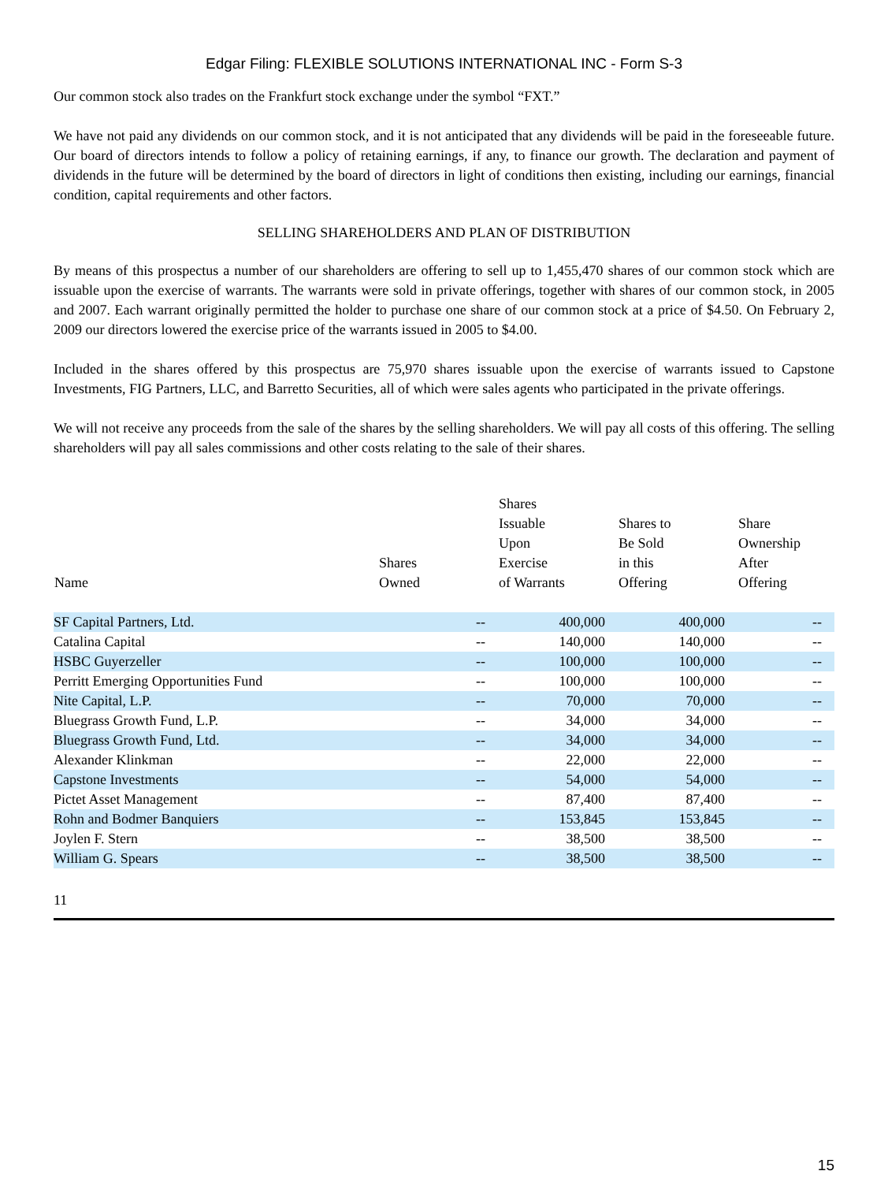Edgar Filing: FLEXIBLE SOLUTIONS INTERNATIONAL INC - Form S-3
Our common stock also trades on the Frankfurt stock exchange under the symbol “FXT.”
We have not paid any dividends on our common stock, and it is not anticipated that any dividends will be paid in the foreseeable future. Our board of directors intends to follow a policy of retaining earnings, if any, to finance our growth. The declaration and payment of dividends in the future will be determined by the board of directors in light of conditions then existing, including our earnings, financial condition, capital requirements and other factors.
SELLING SHAREHOLDERS AND PLAN OF DISTRIBUTION
By means of this prospectus a number of our shareholders are offering to sell up to 1,455,470 shares of our common stock which are issuable upon the exercise of warrants. The warrants were sold in private offerings, together with shares of our common stock, in 2005 and 2007. Each warrant originally permitted the holder to purchase one share of our common stock at a price of $4.50. On February 2, 2009 our directors lowered the exercise price of the warrants issued in 2005 to $4.00.
Included in the shares offered by this prospectus are 75,970 shares issuable upon the exercise of warrants issued to Capstone Investments, FIG Partners, LLC, and Barretto Securities, all of which were sales agents who participated in the private offerings.
We will not receive any proceeds from the sale of the shares by the selling shareholders. We will pay all costs of this offering. The selling shareholders will pay all sales commissions and other costs relating to the sale of their shares.
| Name | Shares Owned | Shares Issuable Upon Exercise of Warrants | Shares to Be Sold in this Offering | Share Ownership After Offering |
| --- | --- | --- | --- | --- |
| SF Capital Partners, Ltd. | -- | 400,000 | 400,000 | -- |
| Catalina Capital | -- | 140,000 | 140,000 | -- |
| HSBC Guyerzeller | -- | 100,000 | 100,000 | -- |
| Perritt Emerging Opportunities Fund | -- | 100,000 | 100,000 | -- |
| Nite Capital, L.P. | -- | 70,000 | 70,000 | -- |
| Bluegrass Growth Fund, L.P. | -- | 34,000 | 34,000 | -- |
| Bluegrass Growth Fund, Ltd. | -- | 34,000 | 34,000 | -- |
| Alexander Klinkman | -- | 22,000 | 22,000 | -- |
| Capstone Investments | -- | 54,000 | 54,000 | -- |
| Pictet Asset Management | -- | 87,400 | 87,400 | -- |
| Rohn and Bodmer Banquiers | -- | 153,845 | 153,845 | -- |
| Joylen F. Stern | -- | 38,500 | 38,500 | -- |
| William G. Spears | -- | 38,500 | 38,500 | -- |
11
15